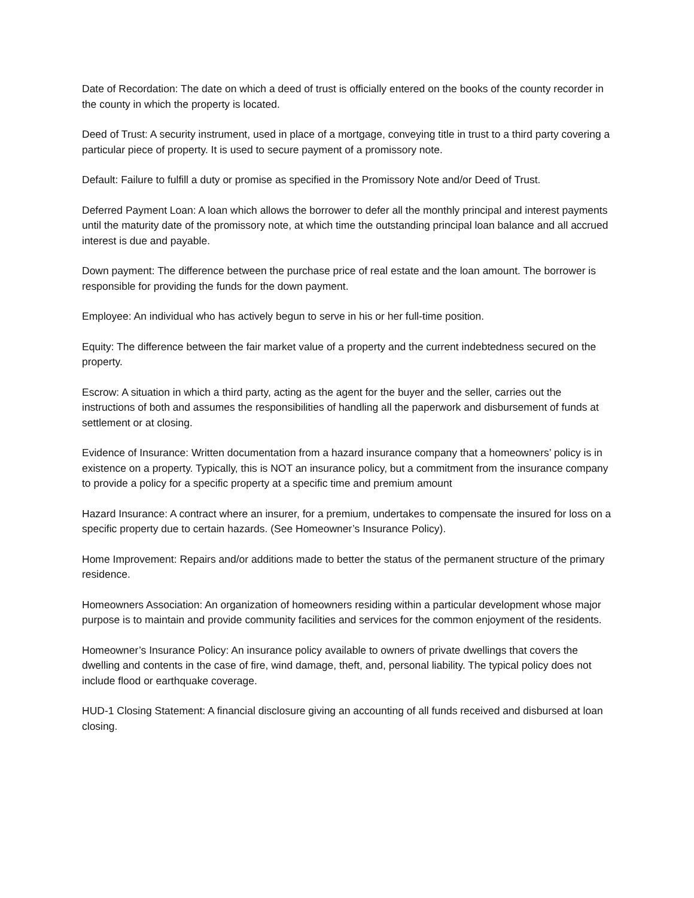Date of Recordation: The date on which a deed of trust is officially entered on the books of the county recorder in the county in which the property is located.
Deed of Trust: A security instrument, used in place of a mortgage, conveying title in trust to a third party covering a particular piece of property. It is used to secure payment of a promissory note.
Default: Failure to fulfill a duty or promise as specified in the Promissory Note and/or Deed of Trust.
Deferred Payment Loan: A loan which allows the borrower to defer all the monthly principal and interest payments until the maturity date of the promissory note, at which time the outstanding principal loan balance and all accrued interest is due and payable.
Down payment: The difference between the purchase price of real estate and the loan amount. The borrower is responsible for providing the funds for the down payment.
Employee: An individual who has actively begun to serve in his or her full-time position.
Equity: The difference between the fair market value of a property and the current indebtedness secured on the property.
Escrow: A situation in which a third party, acting as the agent for the buyer and the seller, carries out the instructions of both and assumes the responsibilities of handling all the paperwork and disbursement of funds at settlement or at closing.
Evidence of Insurance: Written documentation from a hazard insurance company that a homeowners’ policy is in existence on a property. Typically, this is NOT an insurance policy, but a commitment from the insurance company to provide a policy for a specific property at a specific time and premium amount
Hazard Insurance: A contract where an insurer, for a premium, undertakes to compensate the insured for loss on a specific property due to certain hazards. (See Homeowner’s Insurance Policy).
Home Improvement: Repairs and/or additions made to better the status of the permanent structure of the primary residence.
Homeowners Association: An organization of homeowners residing within a particular development whose major purpose is to maintain and provide community facilities and services for the common enjoyment of the residents.
Homeowner’s Insurance Policy: An insurance policy available to owners of private dwellings that covers the dwelling and contents in the case of fire, wind damage, theft, and, personal liability. The typical policy does not include flood or earthquake coverage.
HUD-1 Closing Statement: A financial disclosure giving an accounting of all funds received and disbursed at loan closing.